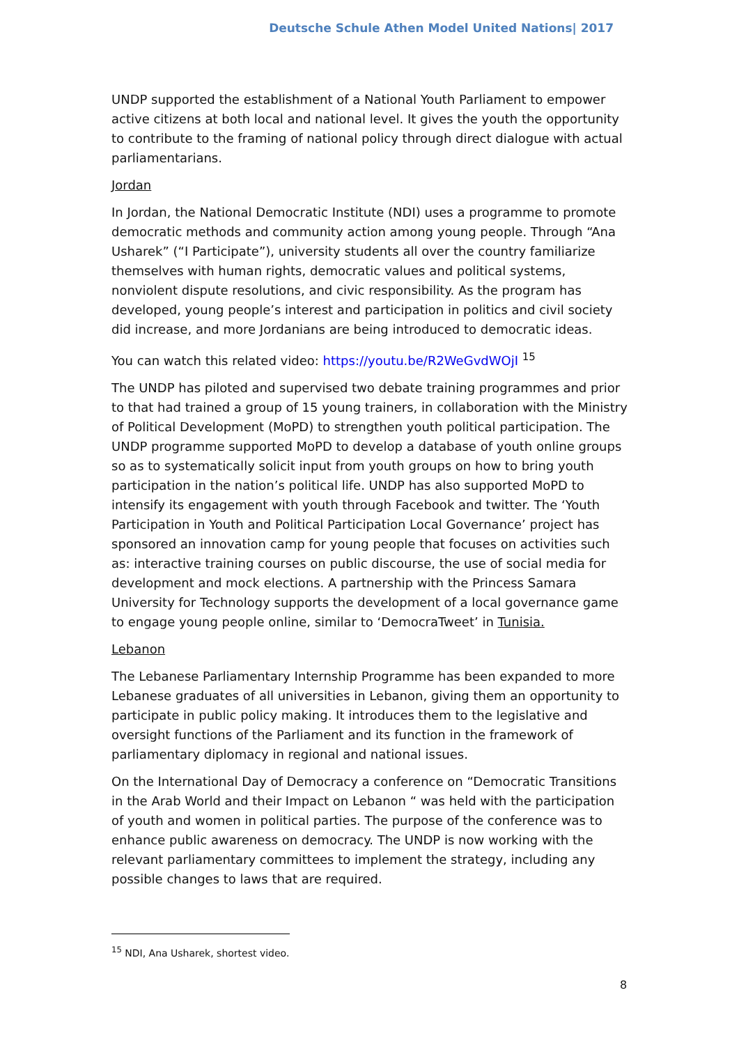Deutsche Schule Athen Model United Nations| 2017
UNDP supported the establishment of a National Youth Parliament to empower active citizens at both local and national level. It gives the youth the opportunity to contribute to the framing of national policy through direct dialogue with actual parliamentarians.
Jordan
In Jordan, the National Democratic Institute (NDI) uses a programme to promote democratic methods and community action among young people. Through “Ana Usharek” (“I Participate”), university students all over the country familiarize themselves with human rights, democratic values and political systems, nonviolent dispute resolutions, and civic responsibility. As the program has developed, young people’s interest and participation in politics and civil society did increase, and more Jordanians are being introduced to democratic ideas.
You can watch this related video: https://youtu.be/R2WeGvdWOjI <sup>15</sup>
The UNDP has piloted and supervised two debate training programmes and prior to that had trained a group of 15 young trainers, in collaboration with the Ministry of Political Development (MoPD) to strengthen youth political participation. The UNDP programme supported MoPD to develop a database of youth online groups so as to systematically solicit input from youth groups on how to bring youth participation in the nation’s political life. UNDP has also supported MoPD to intensify its engagement with youth through Facebook and twitter. The ‘Youth Participation in Youth and Political Participation Local Governance’ project has sponsored an innovation camp for young people that focuses on activities such as: interactive training courses on public discourse, the use of social media for development and mock elections. A partnership with the Princess Samara University for Technology supports the development of a local governance game to engage young people online, similar to ‘DemocraTweet’ in Tunisia.
Lebanon
The Lebanese Parliamentary Internship Programme has been expanded to more Lebanese graduates of all universities in Lebanon, giving them an opportunity to participate in public policy making. It introduces them to the legislative and oversight functions of the Parliament and its function in the framework of parliamentary diplomacy in regional and national issues.
On the International Day of Democracy a conference on “Democratic Transitions in the Arab World and their Impact on Lebanon “ was held with the participation of youth and women in political parties. The purpose of the conference was to enhance public awareness on democracy. The UNDP is now working with the relevant parliamentary committees to implement the strategy, including any possible changes to laws that are required.
<sup>15</sup> NDI, Ana Usharek, shortest video.
8